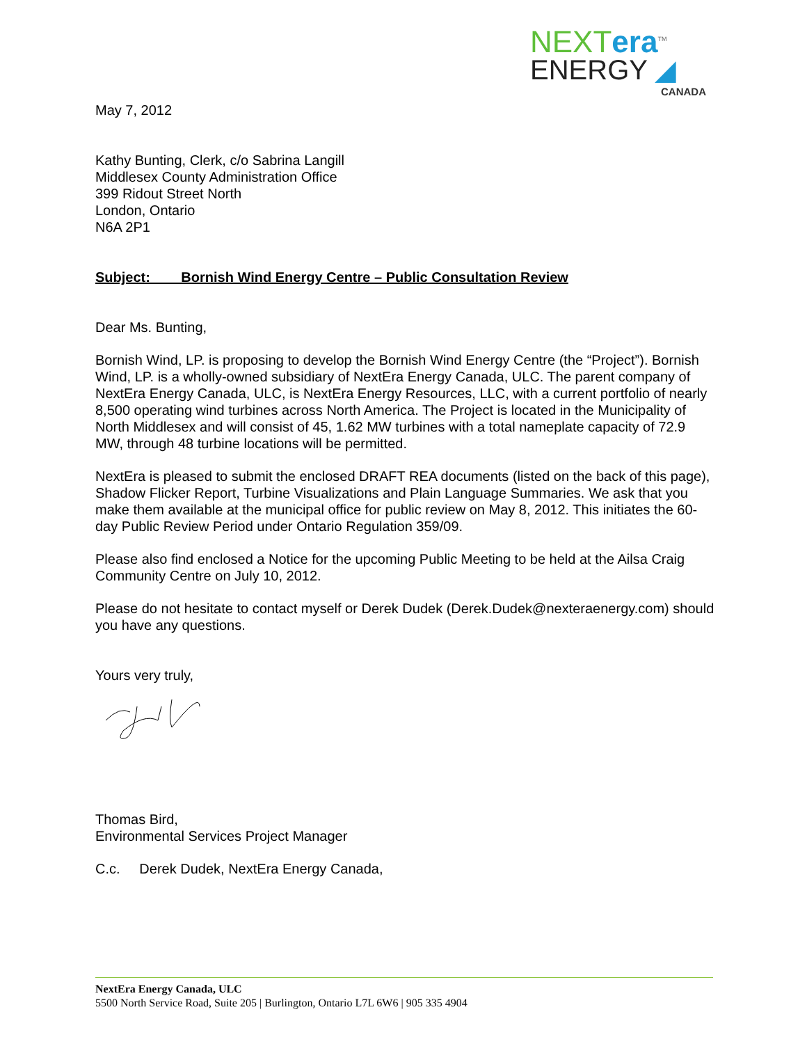NEXTera<sup>TM</sup>
ENERGY ◢
CANADA
May 7, 2012
Kathy Bunting, Clerk, c/o Sabrina Langill
Middlesex County Administration Office
399 Ridout Street North
London, Ontario
N6A 2P1
Subject: Bornish Wind Energy Centre – Public Consultation Review
Dear Ms. Bunting,
Bornish Wind, LP. is proposing to develop the Bornish Wind Energy Centre (the “Project”). Bornish Wind, LP. is a wholly-owned subsidiary of NextEra Energy Canada, ULC. The parent company of NextEra Energy Canada, ULC, is NextEra Energy Resources, LLC, with a current portfolio of nearly 8,500 operating wind turbines across North America. The Project is located in the Municipality of North Middlesex and will consist of 45, 1.62 MW turbines with a total nameplate capacity of 72.9 MW, through 48 turbine locations will be permitted.
NextEra is pleased to submit the enclosed DRAFT REA documents (listed on the back of this page), Shadow Flicker Report, Turbine Visualizations and Plain Language Summaries. We ask that you make them available at the municipal office for public review on May 8, 2012. This initiates the 60-day Public Review Period under Ontario Regulation 359/09.
Please also find enclosed a Notice for the upcoming Public Meeting to be held at the Ailsa Craig Community Centre on July 10, 2012.
Please do not hesitate to contact myself or Derek Dudek (Derek.Dudek@nexteraenergy.com) should you have any questions.
Yours very truly,
Thomas Bird,
Environmental Services Project Manager
C.c. Derek Dudek, NextEra Energy Canada,
NextEra Energy Canada, ULC
5500 North Service Road, Suite 205 | Burlington, Ontario L7L 6W6 | 905 335 4904